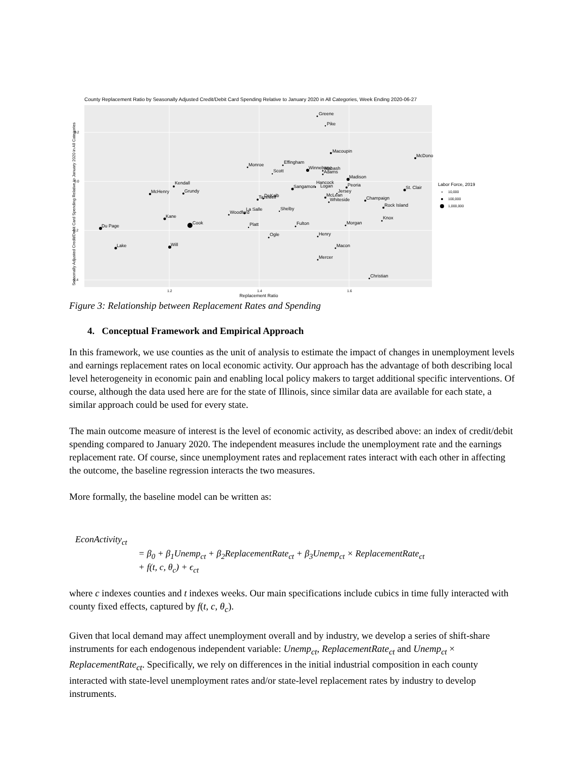County Replacement Ratio by Seasonally Adjusted Credit/Debit Card Spending Relative to January 2020 in All Categories, Week Ending 2020-06-27
0.2
0.0
-0.2
-0.4
1.2
1.4
1.6
Replacement Ratio
Seasonally Adjusted Credit/Debit Card Spending Relative to January 2020 in All Categories
Greene
Pike
Macoupin
McDono
Monroe
Effingham
Scott
Winnebago
Wabash
Adams
Madison
Kendall
Grundy
McHenry
Sangamon
Hancock
Logan
Peoria
St. Clair
Jersey
McLean
Whiteside
Champaign
Tazewell
DeKalb
Rock Island
La Salle
Woodford
Shelby
Kane
Knox
Cook
Du Page
Platt
Fulton
Morgan
Ogle
Henry
Lake
Will
Macon
Mercer
Christian
Labor Force, 2019
10,000
100,000
1,000,000
Figure 3: Relationship between Replacement Rates and Spending
4. Conceptual Framework and Empirical Approach
In this framework, we use counties as the unit of analysis to estimate the impact of changes in unemployment levels and earnings replacement rates on local economic activity. Our approach has the advantage of both describing local level heterogeneity in economic pain and enabling local policy makers to target additional specific interventions. Of course, although the data used here are for the state of Illinois, since similar data are available for each state, a similar approach could be used for every state.
The main outcome measure of interest is the level of economic activity, as described above: an index of credit/debit spending compared to January 2020. The independent measures include the unemployment rate and the earnings replacement rate. Of course, since unemployment rates and replacement rates interact with each other in affecting the outcome, the baseline regression interacts the two measures.
More formally, the baseline model can be written as:
EconActivity<sub>ct</sub>
= β<sub>0</sub> + β<sub>1</sub>Unemp<sub>ct</sub> + β<sub>2</sub>ReplacementRate<sub>ct</sub> + β<sub>3</sub>Unemp<sub>ct</sub> × ReplacementRate<sub>ct</sub>
+ f(t, c, θ<sub>c</sub>) + ϵ<sub>ct</sub>
where c indexes counties and t indexes weeks. Our main specifications include cubics in time fully interacted with county fixed effects, captured by f(t, c, θ<sub>c</sub>).
Given that local demand may affect unemployment overall and by industry, we develop a series of shift-share instruments for each endogenous independent variable: Unemp<sub>ct</sub>, ReplacementRate<sub>ct</sub> and Unemp<sub>ct</sub> × ReplacementRate<sub>ct</sub>. Specifically, we rely on differences in the initial industrial composition in each county interacted with state-level unemployment rates and/or state-level replacement rates by industry to develop instruments.